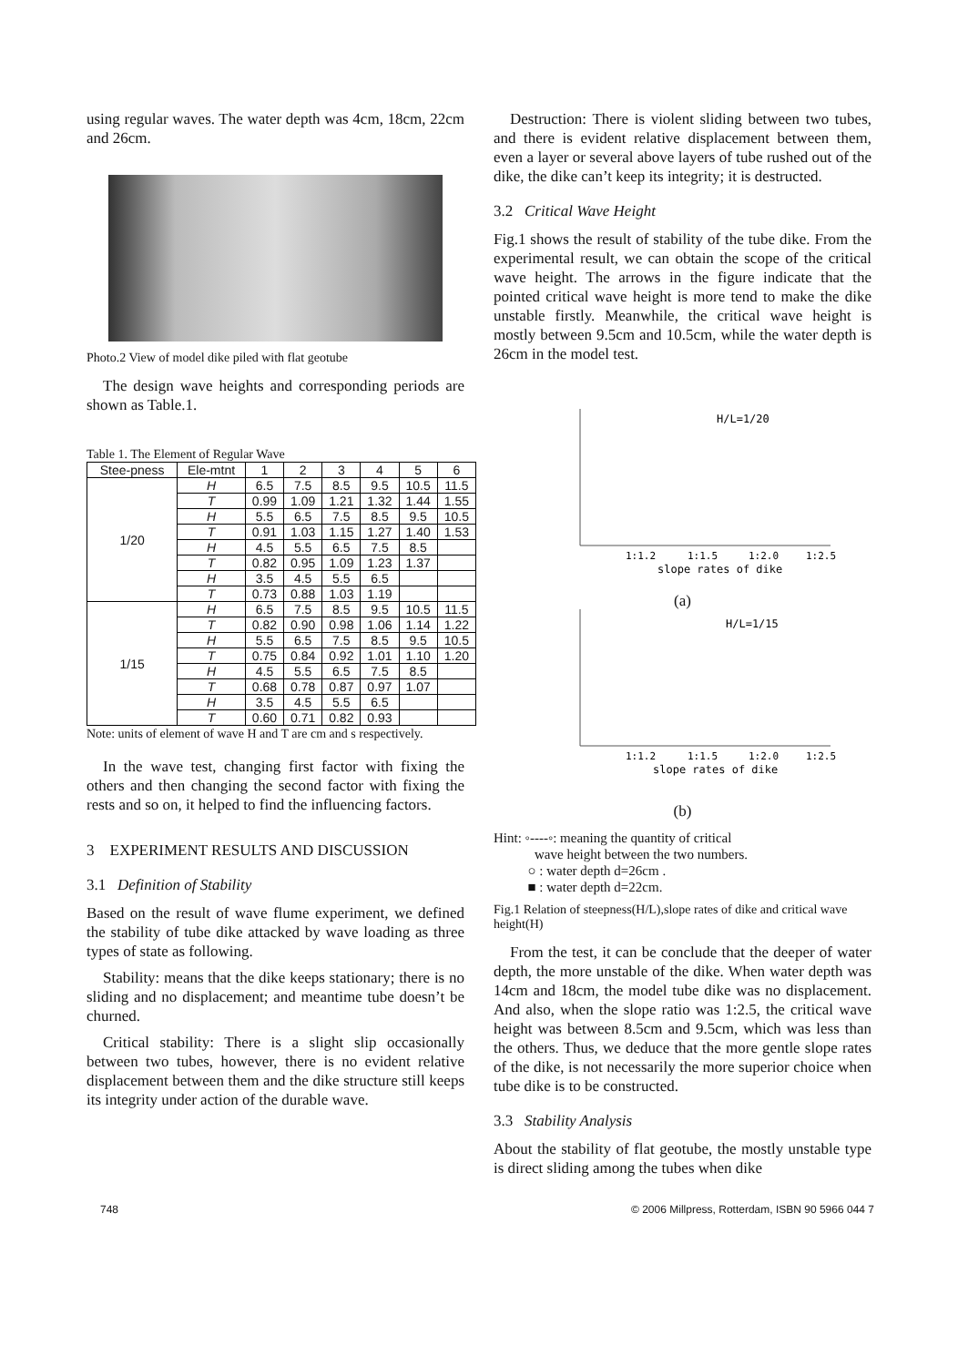using regular waves. The water depth was 4cm, 18cm, 22cm and 26cm.
Photo.2 View of model dike piled with flat geotube
The design wave heights and corresponding periods are shown as Table.1.
Table 1. The Element of Regular Wave
| Stee-pness | Ele-mtnt | 1 | 2 | 3 | 4 | 5 | 6 |
| --- | --- | --- | --- | --- | --- | --- | --- |
| 1/20 | H | 6.5 | 7.5 | 8.5 | 9.5 | 10.5 | 11.5 |
| | T | 0.99 | 1.09 | 1.21 | 1.32 | 1.44 | 1.55 |
| | H | 5.5 | 6.5 | 7.5 | 8.5 | 9.5 | 10.5 |
| | T | 0.91 | 1.03 | 1.15 | 1.27 | 1.40 | 1.53 |
| | H | 4.5 | 5.5 | 6.5 | 7.5 | 8.5 | |
| | T | 0.82 | 0.95 | 1.09 | 1.23 | 1.37 | |
| | H | 3.5 | 4.5 | 5.5 | 6.5 | | |
| | T | 0.73 | 0.88 | 1.03 | 1.19 | | |
| 1/15 | H | 6.5 | 7.5 | 8.5 | 9.5 | 10.5 | 11.5 |
| | T | 0.82 | 0.90 | 0.98 | 1.06 | 1.14 | 1.22 |
| | H | 5.5 | 6.5 | 7.5 | 8.5 | 9.5 | 10.5 |
| | T | 0.75 | 0.84 | 0.92 | 1.01 | 1.10 | 1.20 |
| | H | 4.5 | 5.5 | 6.5 | 7.5 | 8.5 | |
| | T | 0.68 | 0.78 | 0.87 | 0.97 | 1.07 | |
| | H | 3.5 | 4.5 | 5.5 | 6.5 | | |
| | T | 0.60 | 0.71 | 0.82 | 0.93 | | |
Note: units of element of wave H and T are cm and s respectively.
In the wave test, changing first factor with fixing the others and then changing the second factor with fixing the rests and so on, it helped to find the influencing factors.
3 EXPERIMENT RESULTS AND DISCUSSION
3.1 Definition of Stability
Based on the result of wave flume experiment, we defined the stability of tube dike attacked by wave loading as three types of state as following.
Stability: means that the dike keeps stationary; there is no sliding and no displacement; and meantime tube doesn’t be churned.
Critical stability: There is a slight slip occasionally between two tubes, however, there is no evident relative displacement between them and the dike structure still keeps its integrity under action of the durable wave.
Destruction: There is violent sliding between two tubes, and there is evident relative displacement between them, even a layer or several above layers of tube rushed out of the dike, the dike can’t keep its integrity; it is destructed.
3.2 Critical Wave Height
Fig.1 shows the result of stability of the tube dike. From the experimental result, we can obtain the scope of the critical wave height. The arrows in the figure indicate that the pointed critical wave height is more tend to make the dike unstable firstly. Meanwhile, the critical wave height is mostly between 9.5cm and 10.5cm, while the water depth is 26cm in the model test.
H/L=1/20
H/L=1/15
1:1.2
1:1.5
1:2.0
1:2.5
slope rates of dike
1:1.2
1:1.5
1:2.0
1:2.5
slope rates of dike
(a)
(b)
Hint: ◦----◦: meaning the quantity of critical
wave height between the two numbers.
○ : water depth d=26cm .
■ : water depth d=22cm.
Fig.1 Relation of steepness(H/L),slope rates of dike and critical wave height(H)
From the test, it can be conclude that the deeper of water depth, the more unstable of the dike. When water depth was 14cm and 18cm, the model tube dike was no displacement. And also, when the slope ratio was 1:2.5, the critical wave height was between 8.5cm and 9.5cm, which was less than the others. Thus, we deduce that the more gentle slope rates of the dike, is not necessarily the more superior choice when tube dike is to be constructed.
3.3 Stability Analysis
About the stability of flat geotube, the mostly unstable type is direct sliding among the tubes when dike
748 © 2006 Millpress, Rotterdam, ISBN 90 5966 044 7